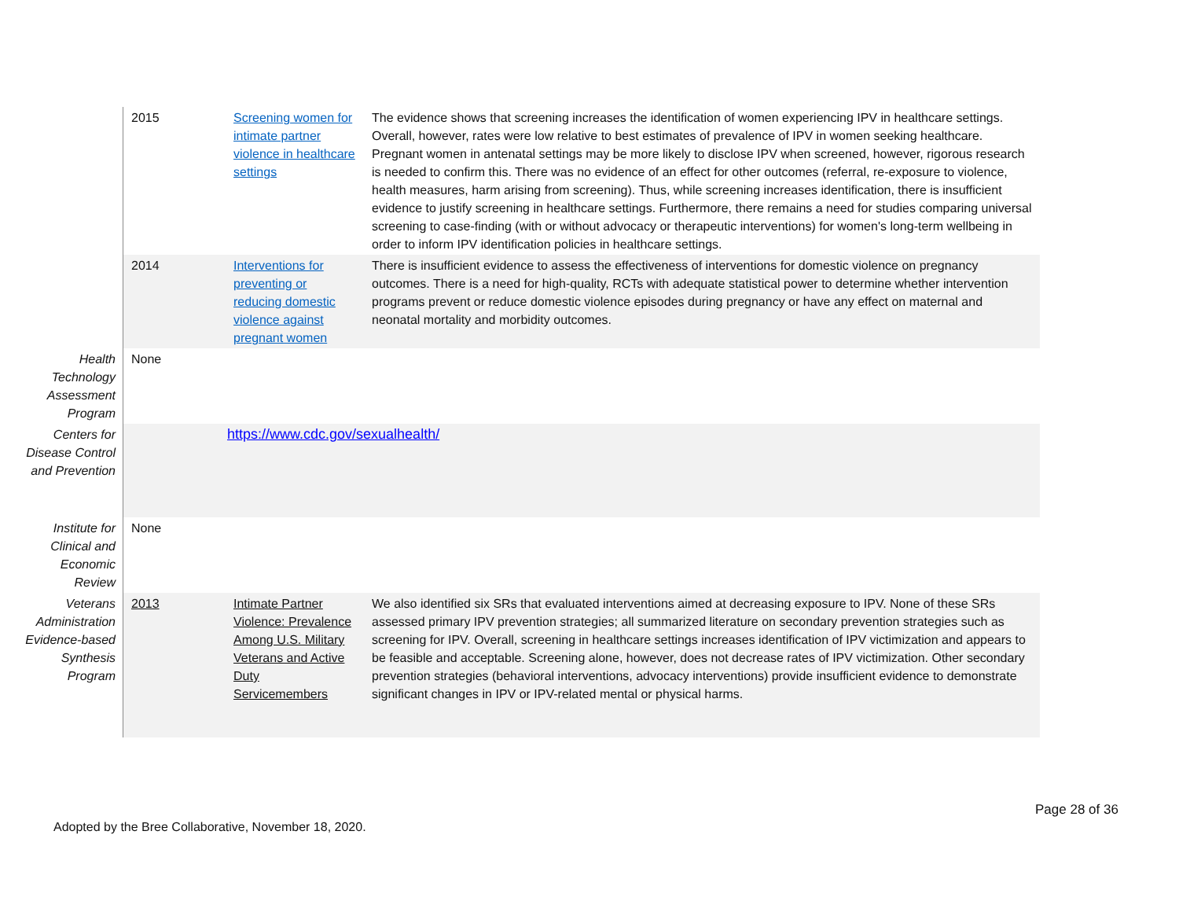| | 2015 | Screening women for intimate partner violence in healthcare settings | The evidence shows that screening increases the identification of women experiencing IPV in healthcare settings. Overall, however, rates were low relative to best estimates of prevalence of IPV in women seeking healthcare. Pregnant women in antenatal settings may be more likely to disclose IPV when screened, however, rigorous research is needed to confirm this. There was no evidence of an effect for other outcomes (referral, re-exposure to violence, health measures, harm arising from screening). Thus, while screening increases identification, there is insufficient evidence to justify screening in healthcare settings. Furthermore, there remains a need for studies comparing universal screening to case-finding (with or without advocacy or therapeutic interventions) for women's long-term wellbeing in order to inform IPV identification policies in healthcare settings. |
| | 2014 | Interventions for preventing or reducing domestic violence against pregnant women | There is insufficient evidence to assess the effectiveness of interventions for domestic violence on pregnancy outcomes. There is a need for high-quality, RCTs with adequate statistical power to determine whether intervention programs prevent or reduce domestic violence episodes during pregnancy or have any effect on maternal and neonatal mortality and morbidity outcomes. |
| Health Technology Assessment Program | None | | |
| Centers for Disease Control and Prevention | | https://www.cdc.gov/sexualhealth/ | |
| Institute for Clinical and Economic Review | None | | |
| Veterans Administration Evidence-based Synthesis Program | 2013 | Intimate Partner Violence: Prevalence Among U.S. Military Veterans and Active Duty Servicemembers | We also identified six SRs that evaluated interventions aimed at decreasing exposure to IPV. None of these SRs assessed primary IPV prevention strategies; all summarized literature on secondary prevention strategies such as screening for IPV. Overall, screening in healthcare settings increases identification of IPV victimization and appears to be feasible and acceptable. Screening alone, however, does not decrease rates of IPV victimization. Other secondary prevention strategies (behavioral interventions, advocacy interventions) provide insufficient evidence to demonstrate significant changes in IPV or IPV-related mental or physical harms. |
Page 28 of 36
Adopted by the Bree Collaborative, November 18, 2020.